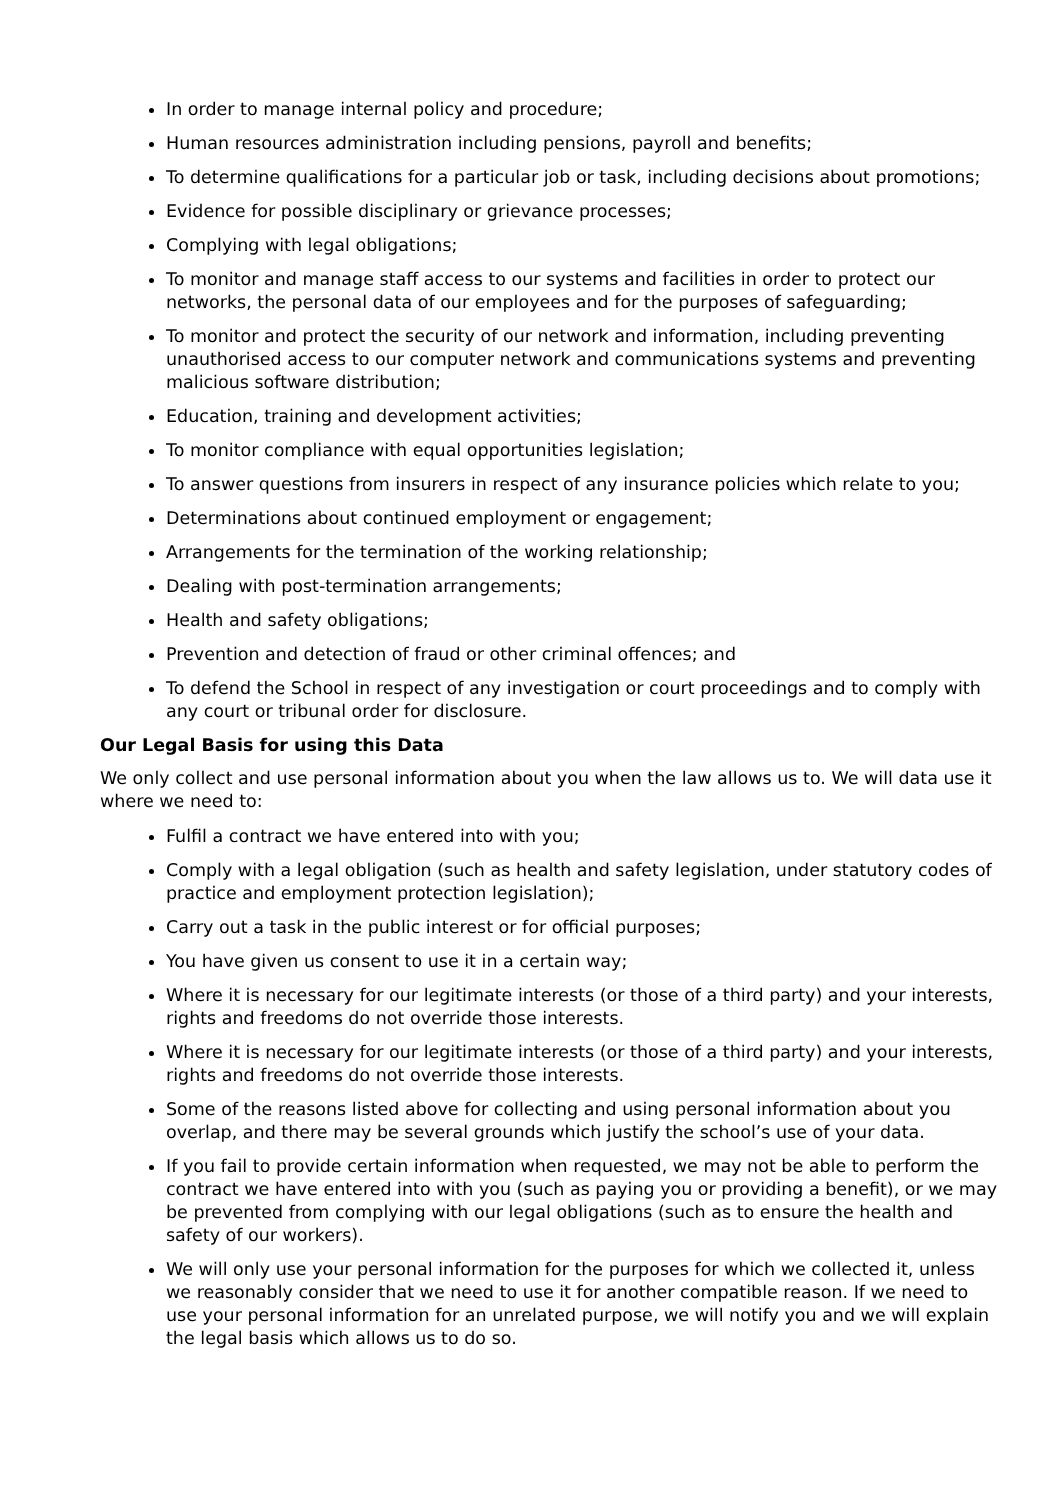In order to manage internal policy and procedure;
Human resources administration including pensions, payroll and benefits;
To determine qualifications for a particular job or task, including decisions about promotions;
Evidence for possible disciplinary or grievance processes;
Complying with legal obligations;
To monitor and manage staff access to our systems and facilities in order to protect our networks, the personal data of our employees and for the purposes of safeguarding;
To monitor and protect the security of our network and information, including preventing unauthorised access to our computer network and communications systems and preventing malicious software distribution;
Education, training and development activities;
To monitor compliance with equal opportunities legislation;
To answer questions from insurers in respect of any insurance policies which relate to you;
Determinations about continued employment or engagement;
Arrangements for the termination of the working relationship;
Dealing with post-termination arrangements;
Health and safety obligations;
Prevention and detection of fraud or other criminal offences; and
To defend the School in respect of any investigation or court proceedings and to comply with any court or tribunal order for disclosure.
Our Legal Basis for using this Data
We only collect and use personal information about you when the law allows us to. We will data use it where we need to:
Fulfil a contract we have entered into with you;
Comply with a legal obligation (such as health and safety legislation, under statutory codes of practice and employment protection legislation);
Carry out a task in the public interest or for official purposes;
You have given us consent to use it in a certain way;
Where it is necessary for our legitimate interests (or those of a third party) and your interests, rights and freedoms do not override those interests.
Where it is necessary for our legitimate interests (or those of a third party) and your interests, rights and freedoms do not override those interests.
Some of the reasons listed above for collecting and using personal information about you overlap, and there may be several grounds which justify the school’s use of your data.
If you fail to provide certain information when requested, we may not be able to perform the contract we have entered into with you (such as paying you or providing a benefit), or we may be prevented from complying with our legal obligations (such as to ensure the health and safety of our workers).
We will only use your personal information for the purposes for which we collected it, unless we reasonably consider that we need to use it for another compatible reason. If we need to use your personal information for an unrelated purpose, we will notify you and we will explain the legal basis which allows us to do so.